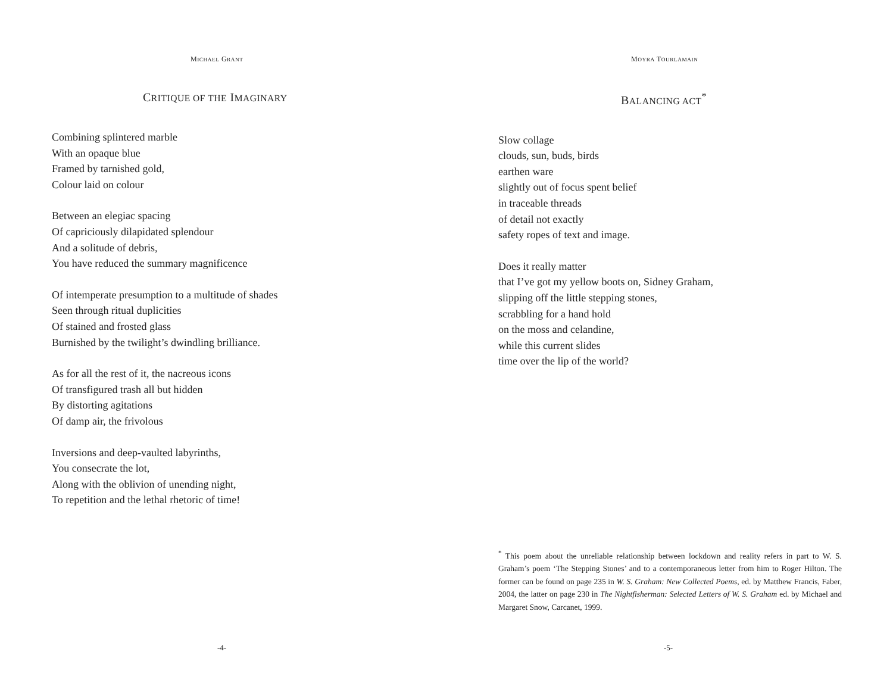MICHAEL GRANT
CRITIQUE OF THE IMAGINARY
Combining splintered marble
With an opaque blue
Framed by tarnished gold,
Colour laid on colour
Between an elegiac spacing
Of capriciously dilapidated splendour
And a solitude of debris,
You have reduced the summary magnificence
Of intemperate presumption to a multitude of shades
Seen through ritual duplicities
Of stained and frosted glass
Burnished by the twilight’s dwindling brilliance.
As for all the rest of it, the nacreous icons
Of transfigured trash all but hidden
By distorting agitations
Of damp air, the frivolous
Inversions and deep-vaulted labyrinths,
You consecrate the lot,
Along with the oblivion of unending night,
To repetition and the lethal rhetoric of time!
-4-
MOYRA TOURLAMAIN
BALANCING ACT<sup>*</sup>
Slow collage
clouds, sun, buds, birds
earthen ware
slightly out of focus spent belief
in traceable threads
of detail not exactly
safety ropes of text and image.
Does it really matter
that I’ve got my yellow boots on, Sidney Graham,
slipping off the little stepping stones,
scrabbling for a hand hold
on the moss and celandine,
while this current slides
time over the lip of the world?
<sup>*</sup> This poem about the unreliable relationship between lockdown and reality refers in part to W. S. Graham’s poem ‘The Stepping Stones’ and to a contemporaneous letter from him to Roger Hilton. The former can be found on page 235 in W. S. Graham: New Collected Poems, ed. by Matthew Francis, Faber, 2004, the latter on page 230 in The Nightfisherman: Selected Letters of W. S. Graham ed. by Michael and Margaret Snow, Carcanet, 1999.
-5-